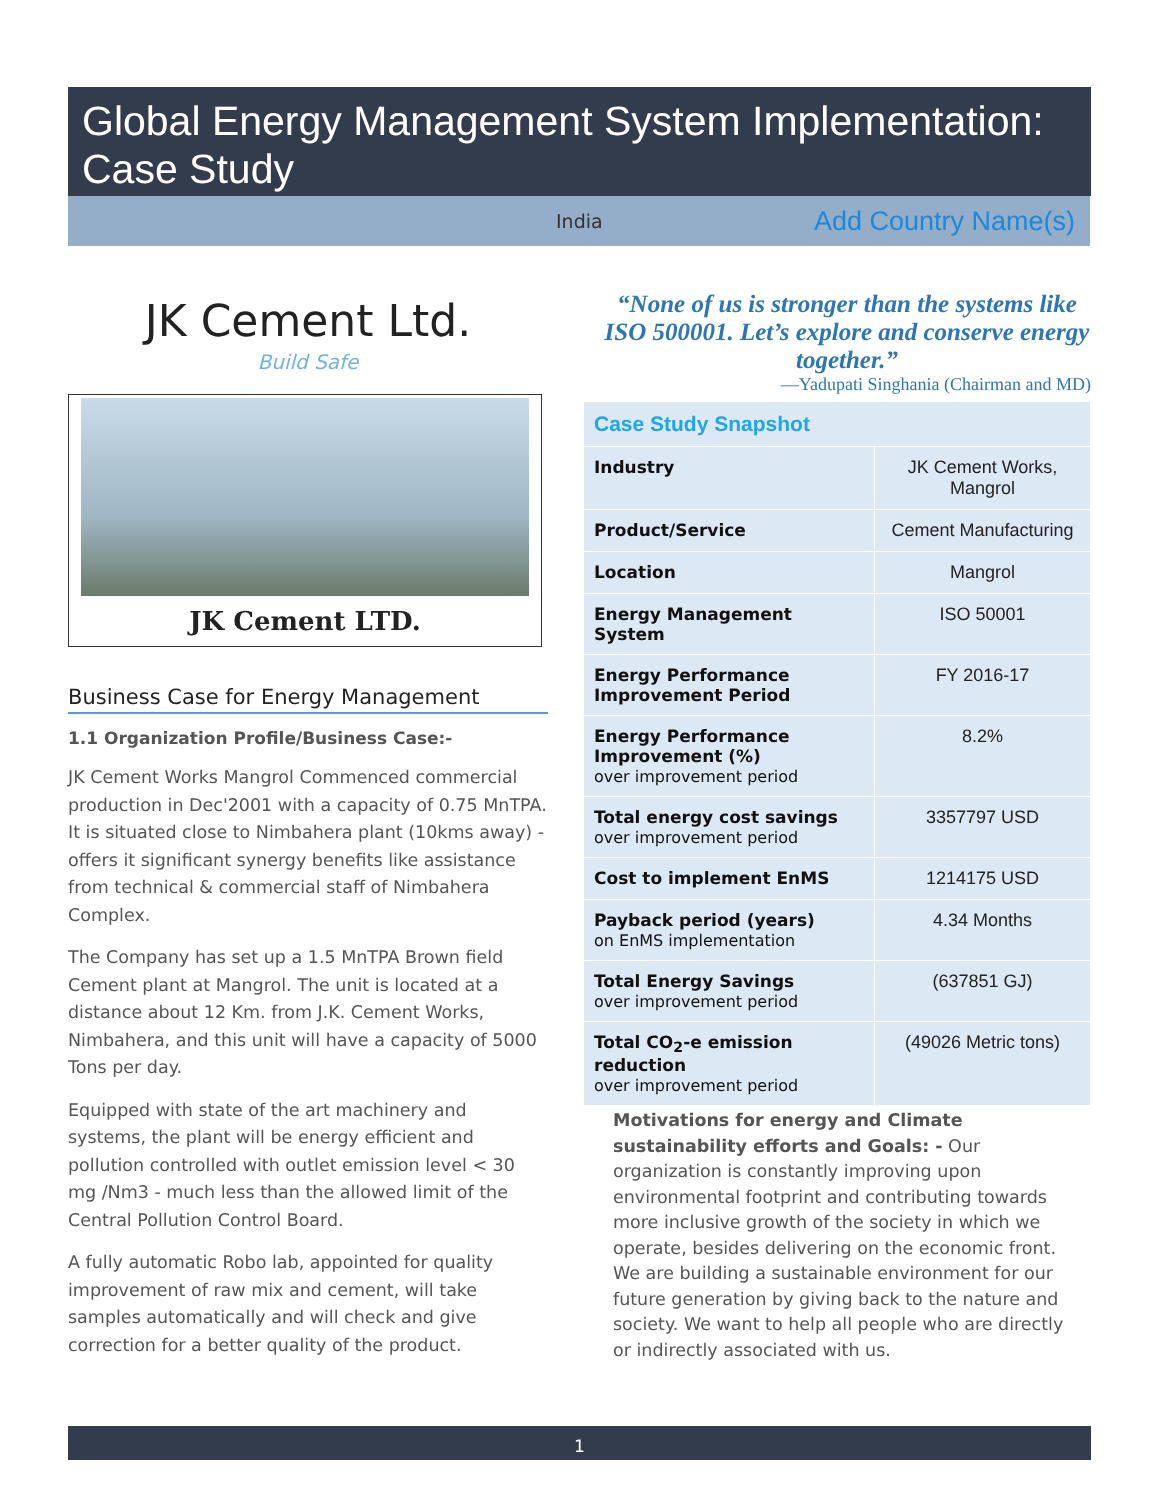Global Energy Management System Implementation:
Case Study
India Add Country Name(s)
JK Cement Ltd.
Build Safe
JK Cement LTD.
Business Case for Energy Management
1.1 Organization Profile/Business Case:-
JK Cement Works Mangrol Commenced commercial production in Dec'2001 with a capacity of 0.75 MnTPA. It is situated close to Nimbahera plant (10kms away) - offers it significant synergy benefits like assistance from technical & commercial staff of Nimbahera Complex.
The Company has set up a 1.5 MnTPA Brown field Cement plant at Mangrol. The unit is located at a distance about 12 Km. from J.K. Cement Works, Nimbahera, and this unit will have a capacity of 5000 Tons per day.
Equipped with state of the art machinery and systems, the plant will be energy efficient and pollution controlled with outlet emission level < 30 mg /Nm3 - much less than the allowed limit of the Central Pollution Control Board.
A fully automatic Robo lab, appointed for quality improvement of raw mix and cement, will take samples automatically and will check and give correction for a better quality of the product.
“None of us is stronger than the systems like ISO 500001. Let’s explore and conserve energy together.”
—Yadupati Singhania (Chairman and MD)
| Case Study Snapshot | |
| --- | --- |
| Industry | JK Cement Works, Mangrol |
| Product/Service | Cement Manufacturing |
| Location | Mangrol |
| Energy Management System | ISO 50001 |
| Energy Performance Improvement Period | FY 2016-17 |
| Energy Performance Improvement (%) over improvement period | 8.2% |
| Total energy cost savings over improvement period | 3357797 USD |
| Cost to implement EnMS | 1214175 USD |
| Payback period (years) on EnMS implementation | 4.34 Months |
| Total Energy Savings over improvement period | (637851 GJ) |
| Total CO<sub>2</sub>-e emission reduction over improvement period | (49026 Metric tons) |
Motivations for energy and Climate sustainability efforts and Goals: - Our organization is constantly improving upon environmental footprint and contributing towards more inclusive growth of the society in which we operate, besides delivering on the economic front.
We are building a sustainable environment for our future generation by giving back to the nature and society. We want to help all people who are directly or indirectly associated with us.
1